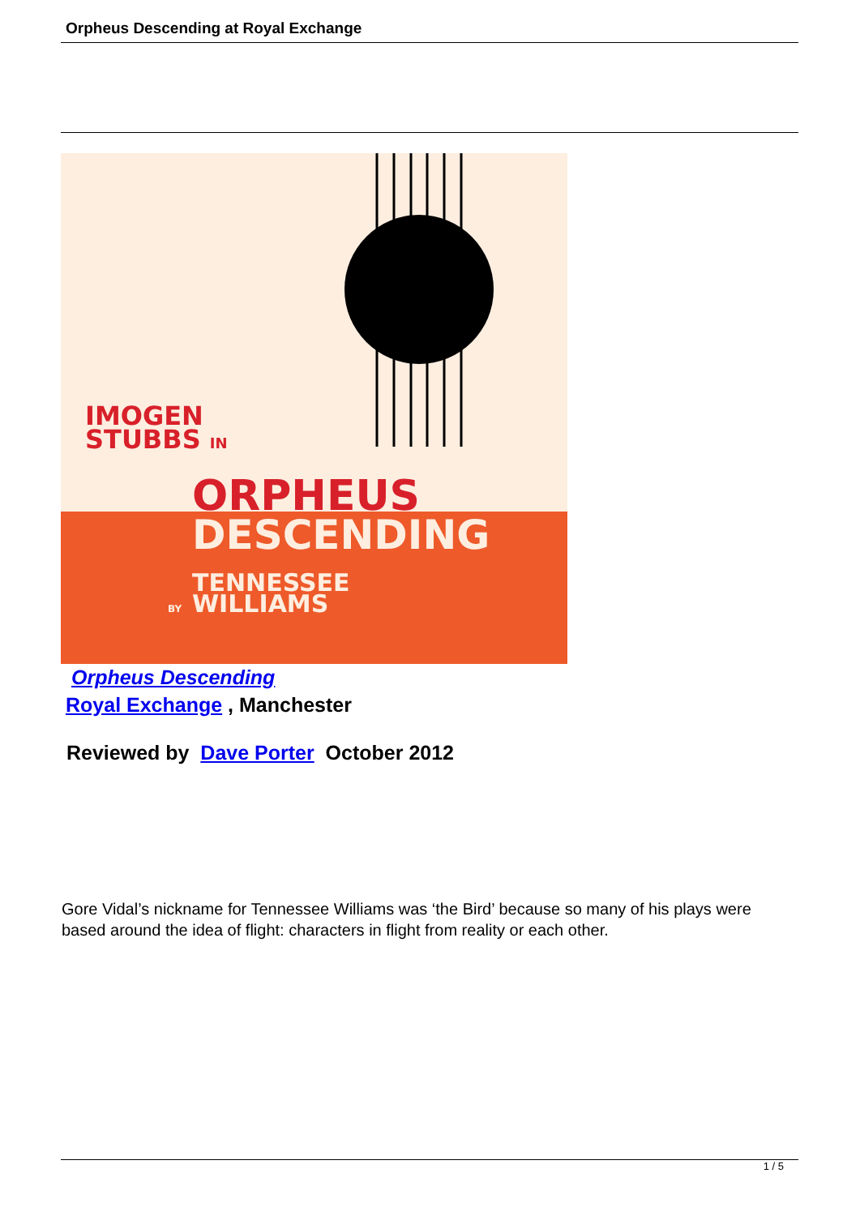Orpheus Descending at Royal Exchange
IMOGEN
STUBBS IN
ORPHEUS
DESCENDING
TENNESSEE
BY
WILLIAMS
Orpheus Descending
Royal Exchange , Manchester
Reviewed by Dave Porter October 2012
Gore Vidal’s nickname for Tennessee Williams was ‘the Bird’ because so many of his plays were based around the idea of flight: characters in flight from reality or each other.
1 / 5